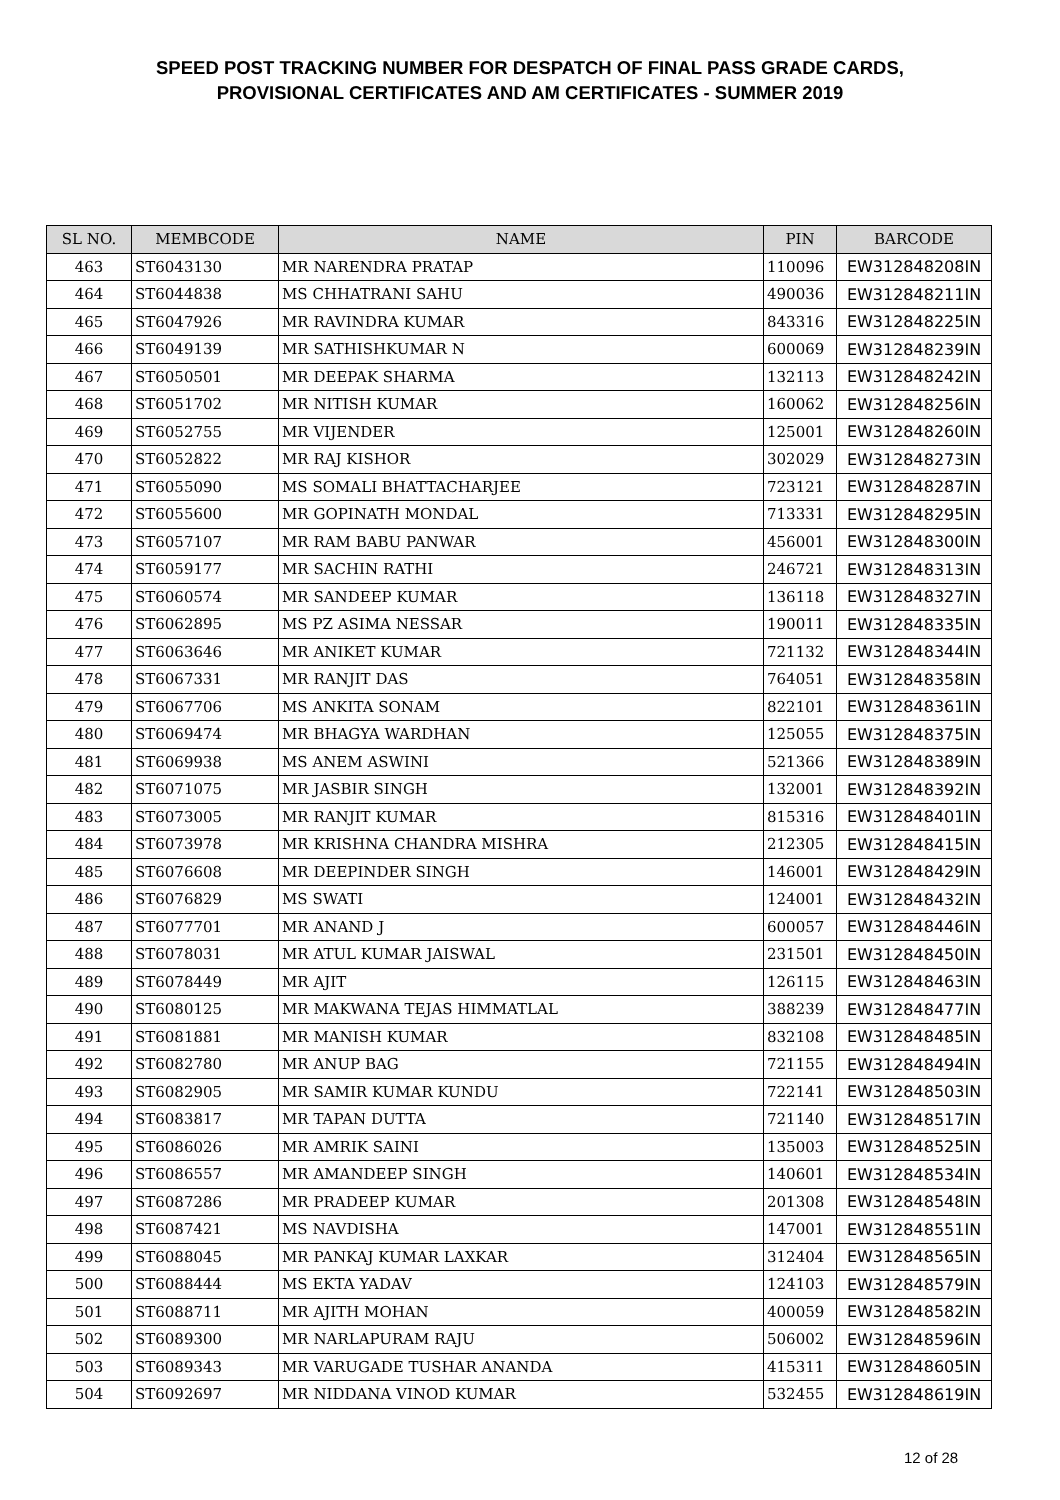SPEED POST TRACKING NUMBER FOR DESPATCH OF FINAL PASS GRADE CARDS,
PROVISIONAL CERTIFICATES AND AM CERTIFICATES - SUMMER 2019
| SL NO. | MEMBCODE | NAME | PIN | BARCODE |
| --- | --- | --- | --- | --- |
| 463 | ST6043130 | MR NARENDRA PRATAP | 110096 | EW312848208IN |
| 464 | ST6044838 | MS CHHATRANI SAHU | 490036 | EW312848211IN |
| 465 | ST6047926 | MR RAVINDRA KUMAR | 843316 | EW312848225IN |
| 466 | ST6049139 | MR SATHISHKUMAR N | 600069 | EW312848239IN |
| 467 | ST6050501 | MR DEEPAK SHARMA | 132113 | EW312848242IN |
| 468 | ST6051702 | MR NITISH KUMAR | 160062 | EW312848256IN |
| 469 | ST6052755 | MR VIJENDER | 125001 | EW312848260IN |
| 470 | ST6052822 | MR RAJ KISHOR | 302029 | EW312848273IN |
| 471 | ST6055090 | MS SOMALI BHATTACHARJEE | 723121 | EW312848287IN |
| 472 | ST6055600 | MR GOPINATH MONDAL | 713331 | EW312848295IN |
| 473 | ST6057107 | MR RAM BABU PANWAR | 456001 | EW312848300IN |
| 474 | ST6059177 | MR SACHIN RATHI | 246721 | EW312848313IN |
| 475 | ST6060574 | MR SANDEEP KUMAR | 136118 | EW312848327IN |
| 476 | ST6062895 | MS PZ ASIMA NESSAR | 190011 | EW312848335IN |
| 477 | ST6063646 | MR ANIKET KUMAR | 721132 | EW312848344IN |
| 478 | ST6067331 | MR RANJIT DAS | 764051 | EW312848358IN |
| 479 | ST6067706 | MS ANKITA SONAM | 822101 | EW312848361IN |
| 480 | ST6069474 | MR BHAGYA WARDHAN | 125055 | EW312848375IN |
| 481 | ST6069938 | MS ANEM ASWINI | 521366 | EW312848389IN |
| 482 | ST6071075 | MR JASBIR SINGH | 132001 | EW312848392IN |
| 483 | ST6073005 | MR RANJIT KUMAR | 815316 | EW312848401IN |
| 484 | ST6073978 | MR KRISHNA CHANDRA MISHRA | 212305 | EW312848415IN |
| 485 | ST6076608 | MR DEEPINDER SINGH | 146001 | EW312848429IN |
| 486 | ST6076829 | MS SWATI | 124001 | EW312848432IN |
| 487 | ST6077701 | MR ANAND J | 600057 | EW312848446IN |
| 488 | ST6078031 | MR ATUL KUMAR JAISWAL | 231501 | EW312848450IN |
| 489 | ST6078449 | MR AJIT | 126115 | EW312848463IN |
| 490 | ST6080125 | MR MAKWANA TEJAS HIMMATLAL | 388239 | EW312848477IN |
| 491 | ST6081881 | MR MANISH KUMAR | 832108 | EW312848485IN |
| 492 | ST6082780 | MR ANUP BAG | 721155 | EW312848494IN |
| 493 | ST6082905 | MR SAMIR KUMAR KUNDU | 722141 | EW312848503IN |
| 494 | ST6083817 | MR TAPAN DUTTA | 721140 | EW312848517IN |
| 495 | ST6086026 | MR AMRIK SAINI | 135003 | EW312848525IN |
| 496 | ST6086557 | MR AMANDEEP SINGH | 140601 | EW312848534IN |
| 497 | ST6087286 | MR PRADEEP KUMAR | 201308 | EW312848548IN |
| 498 | ST6087421 | MS NAVDISHA | 147001 | EW312848551IN |
| 499 | ST6088045 | MR PANKAJ KUMAR LAXKAR | 312404 | EW312848565IN |
| 500 | ST6088444 | MS EKTA YADAV | 124103 | EW312848579IN |
| 501 | ST6088711 | MR AJITH MOHAN | 400059 | EW312848582IN |
| 502 | ST6089300 | MR NARLAPURAM RAJU | 506002 | EW312848596IN |
| 503 | ST6089343 | MR VARUGADE TUSHAR ANANDA | 415311 | EW312848605IN |
| 504 | ST6092697 | MR NIDDANA VINOD KUMAR | 532455 | EW312848619IN |
12 of 28